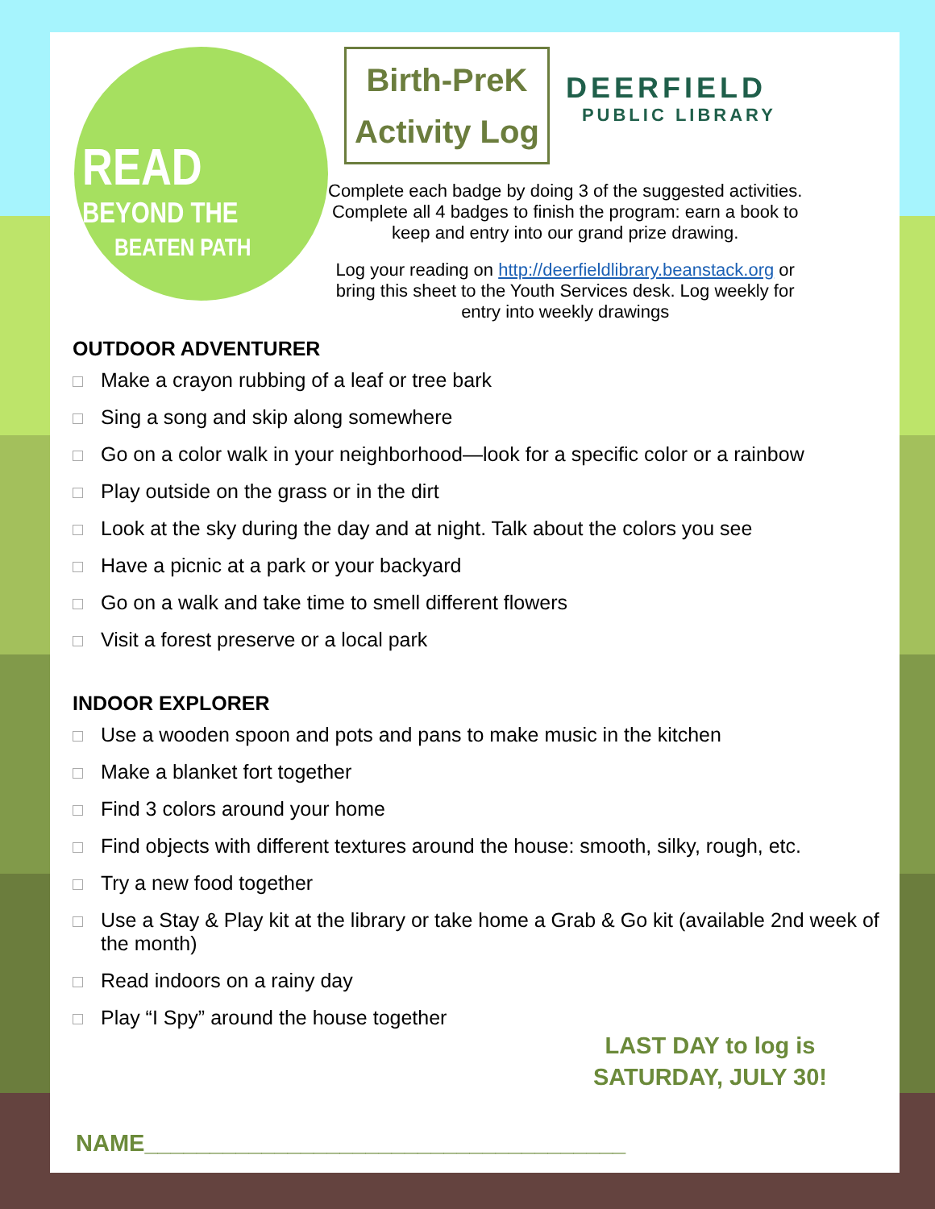READ
BEYOND THE
BEATEN PATH
Birth-PreK
Activity Log
DEERFIELD
PUBLIC LIBRARY
Complete each badge by doing 3 of the suggested activities.
Complete all 4 badges to finish the program: earn a book to
keep and entry into our grand prize drawing.
Log your reading on http://deerfieldlibrary.beanstack.org or
bring this sheet to the Youth Services desk. Log weekly for
entry into weekly drawings
OUTDOOR ADVENTURER
Make a crayon rubbing of a leaf or tree bark
Sing a song and skip along somewhere
Go on a color walk in your neighborhood—look for a specific color or a rainbow
Play outside on the grass or in the dirt
Look at the sky during the day and at night. Talk about the colors you see
Have a picnic at a park or your backyard
Go on a walk and take time to smell different flowers
Visit a forest preserve or a local park
INDOOR EXPLORER
Use a wooden spoon and pots and pans to make music in the kitchen
Make a blanket fort together
Find 3 colors around your home
Find objects with different textures around the house: smooth, silky, rough, etc.
Try a new food together
Use a Stay & Play kit at the library or take home a Grab & Go kit (available 2nd week of the month)
Read indoors on a rainy day
Play “I Spy” around the house together
LAST DAY to log is
SATURDAY, JULY 30!
NAME_____________________________________